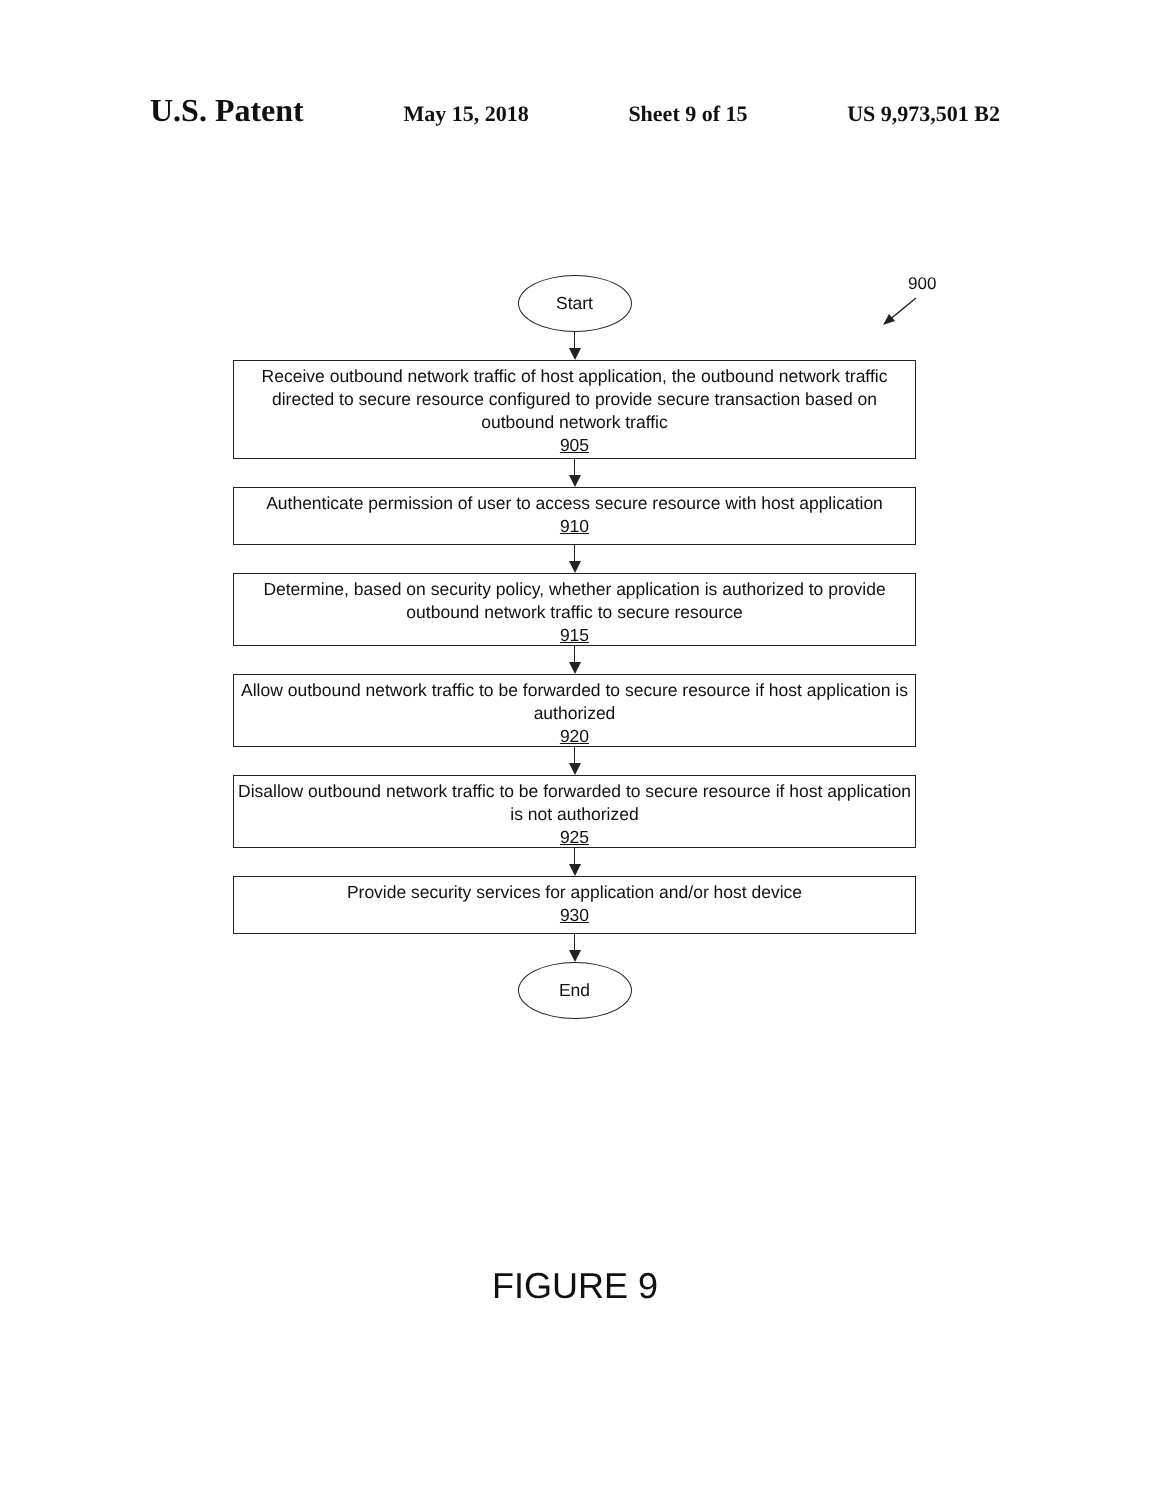U.S. Patent May 15, 2018 Sheet 9 of 15 US 9,973,501 B2
900
Start
Receive outbound network traffic of host application, the outbound network traffic directed to secure resource configured to provide secure transaction based on outbound network traffic
905
Authenticate permission of user to access secure resource with host application
910
Determine, based on security policy, whether application is authorized to provide outbound network traffic to secure resource
915
Allow outbound network traffic to be forwarded to secure resource if host application is authorized
920
Disallow outbound network traffic to be forwarded to secure resource if host application is not authorized
925
Provide security services for application and/or host device
930
End
FIGURE 9